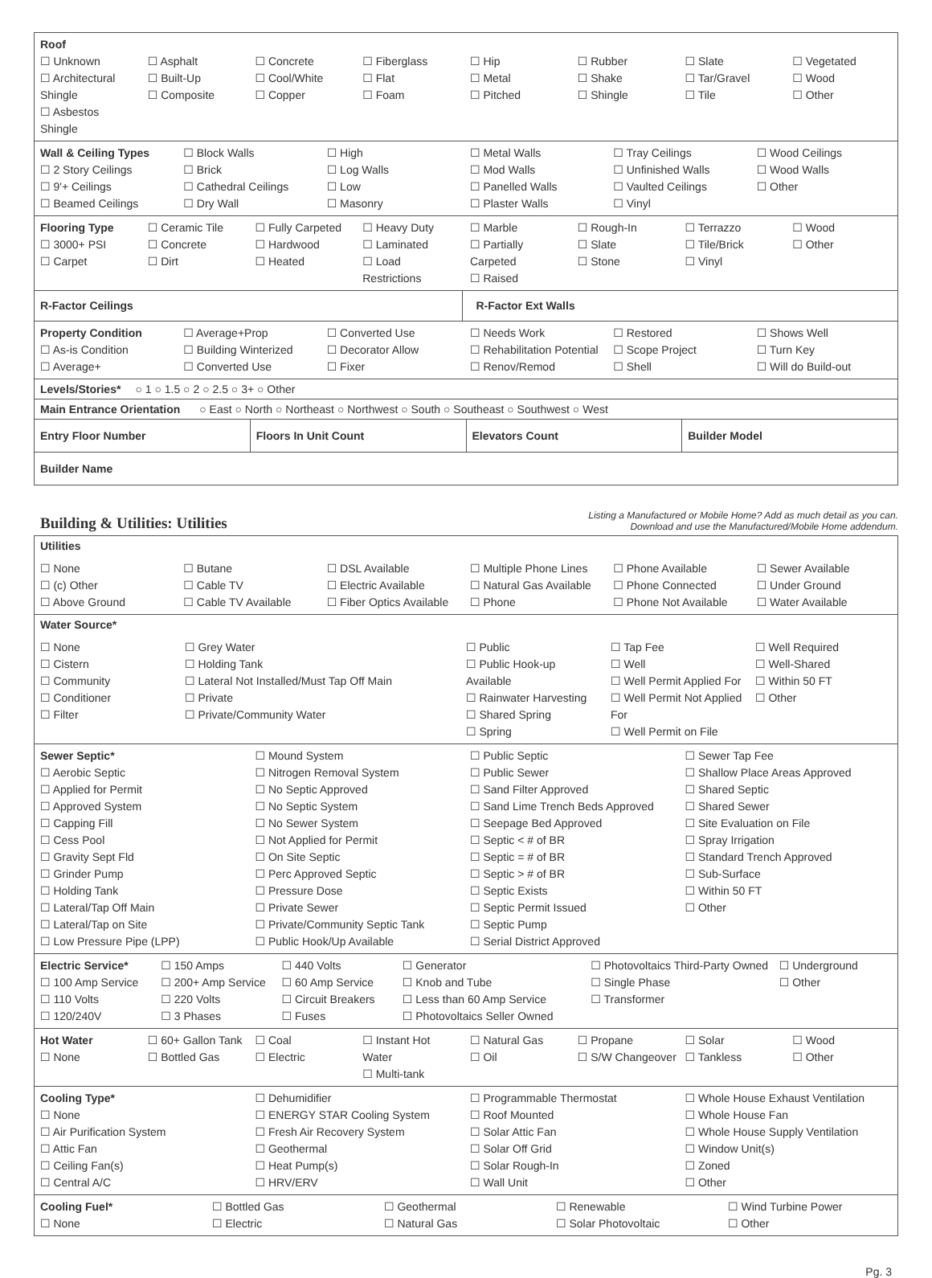Roof
☐ Unknown
☐ Architectural Shingle
☐ Asbestos Shingle
☐ Asphalt
☐ Built-Up
☐ Composite
☐ Concrete
☐ Cool/White
☐ Copper
☐ Fiberglass
☐ Flat
☐ Foam
☐ Hip
☐ Metal
☐ Pitched
☐ Rubber
☐ Shake
☐ Shingle
☐ Slate
☐ Tar/Gravel
☐ Tile
☐ Vegetated
☐ Wood
☐ Other
Wall & Ceiling Types
☐ 2 Story Ceilings
☐ 9'+ Ceilings
☐ Beamed Ceilings
☐ Block Walls
☐ Brick
☐ Cathedral Ceilings
☐ Dry Wall
☐ High
☐ Log Walls
☐ Low
☐ Masonry
☐ Metal Walls
☐ Mod Walls
☐ Panelled Walls
☐ Plaster Walls
☐ Tray Ceilings
☐ Unfinished Walls
☐ Vaulted Ceilings
☐ Vinyl
☐ Wood Ceilings
☐ Wood Walls
☐ Other
Flooring Type
☐ 3000+ PSI
☐ Carpet
☐ Ceramic Tile
☐ Concrete
☐ Dirt
☐ Fully Carpeted
☐ Hardwood
☐ Heated
☐ Heavy Duty
☐ Laminated
☐ Load Restrictions
☐ Marble
☐ Partially Carpeted
☐ Raised
☐ Rough-In
☐ Slate
☐ Stone
☐ Terrazzo
☐ Tile/Brick
☐ Vinyl
☐ Wood
☐ Other
R-Factor Ceilings R-Factor Ext Walls
Property Condition
☐ As-is Condition
☐ Average+
☐ Average+Prop
☐ Building Winterized
☐ Converted Use
☐ Converted Use
☐ Decorator Allow
☐ Fixer
☐ Needs Work
☐ Rehabilitation Potential
☐ Renov/Remod
☐ Restored
☐ Scope Project
☐ Shell
☐ Shows Well
☐ Turn Key
☐ Will do Build-out
Levels/Stories* ○ 1 ○ 1.5 ○ 2 ○ 2.5 ○ 3+ ○ Other
Main Entrance Orientation ○ East ○ North ○ Northeast ○ Northwest ○ South ○ Southeast ○ Southwest ○ West
Entry Floor Number Floors In Unit Count Elevators Count Builder Model
Builder Name
Building & Utilities: Utilities
Listing a Manufactured or Mobile Home? Add as much detail as you can.
Download and use the Manufactured/Mobile Home addendum.
Utilities
☐ None
☐ (c) Other
☐ Above Ground
☐ Butane
☐ Cable TV
☐ Cable TV Available
☐ DSL Available
☐ Electric Available
☐ Fiber Optics Available
☐ Multiple Phone Lines
☐ Natural Gas Available
☐ Phone
☐ Phone Available
☐ Phone Connected
☐ Phone Not Available
☐ Sewer Available
☐ Under Ground
☐ Water Available
Water Source*
☐ None
☐ Cistern
☐ Community
☐ Conditioner
☐ Filter
☐ Grey Water
☐ Holding Tank
☐ Lateral Not Installed/Must Tap Off Main
☐ Private
☐ Private/Community Water
☐ Public
☐ Public Hook-up Available
☐ Rainwater Harvesting
☐ Shared Spring
☐ Spring
☐ Tap Fee
☐ Well
☐ Well Permit Applied For
☐ Well Permit Not Applied For
☐ Well Permit on File
☐ Well Required
☐ Well-Shared
☐ Within 50 FT
☐ Other
Sewer Septic*
☐ Aerobic Septic
☐ Applied for Permit
☐ Approved System
☐ Capping Fill
☐ Cess Pool
☐ Gravity Sept Fld
☐ Grinder Pump
☐ Holding Tank
☐ Lateral/Tap Off Main
☐ Lateral/Tap on Site
☐ Low Pressure Pipe (LPP)
☐ Mound System
☐ Nitrogen Removal System
☐ No Septic Approved
☐ No Septic System
☐ No Sewer System
☐ Not Applied for Permit
☐ On Site Septic
☐ Perc Approved Septic
☐ Pressure Dose
☐ Private Sewer
☐ Private/Community Septic Tank
☐ Public Hook/Up Available
☐ Public Septic
☐ Public Sewer
☐ Sand Filter Approved
☐ Sand Lime Trench Beds Approved
☐ Seepage Bed Approved
☐ Septic < # of BR
☐ Septic = # of BR
☐ Septic > # of BR
☐ Septic Exists
☐ Septic Permit Issued
☐ Septic Pump
☐ Serial District Approved
☐ Sewer Tap Fee
☐ Shallow Place Areas Approved
☐ Shared Septic
☐ Shared Sewer
☐ Site Evaluation on File
☐ Spray Irrigation
☐ Standard Trench Approved
☐ Sub-Surface
☐ Within 50 FT
☐ Other
Electric Service*
☐ 100 Amp Service
☐ 110 Volts
☐ 120/240V
☐ 150 Amps
☐ 200+ Amp Service
☐ 220 Volts
☐ 3 Phases
☐ 440 Volts
☐ 60 Amp Service
☐ Circuit Breakers
☐ Fuses
☐ Generator
☐ Knob and Tube
☐ Less than 60 Amp Service
☐ Photovoltaics Seller Owned
☐ Photovoltaics Third-Party Owned
☐ Single Phase
☐ Transformer
☐ Underground
☐ Other
Hot Water
☐ None
☐ 60+ Gallon Tank
☐ Bottled Gas
☐ Coal
☐ Electric
☐ Instant Hot Water
☐ Multi-tank
☐ Natural Gas
☐ Oil
☐ Propane
☐ S/W Changeover
☐ Solar
☐ Tankless
☐ Wood
☐ Other
Cooling Type*
☐ None
☐ Air Purification System
☐ Attic Fan
☐ Ceiling Fan(s)
☐ Central A/C
☐ Dehumidifier
☐ ENERGY STAR Cooling System
☐ Fresh Air Recovery System
☐ Geothermal
☐ Heat Pump(s)
☐ HRV/ERV
☐ Programmable Thermostat
☐ Roof Mounted
☐ Solar Attic Fan
☐ Solar Off Grid
☐ Solar Rough-In
☐ Wall Unit
☐ Whole House Exhaust Ventilation
☐ Whole House Fan
☐ Whole House Supply Ventilation
☐ Window Unit(s)
☐ Zoned
☐ Other
Cooling Fuel*
☐ None
☐ Bottled Gas
☐ Electric
☐ Geothermal
☐ Natural Gas
☐ Renewable
☐ Solar Photovoltaic
☐ Wind Turbine Power
☐ Other
Pg. 3